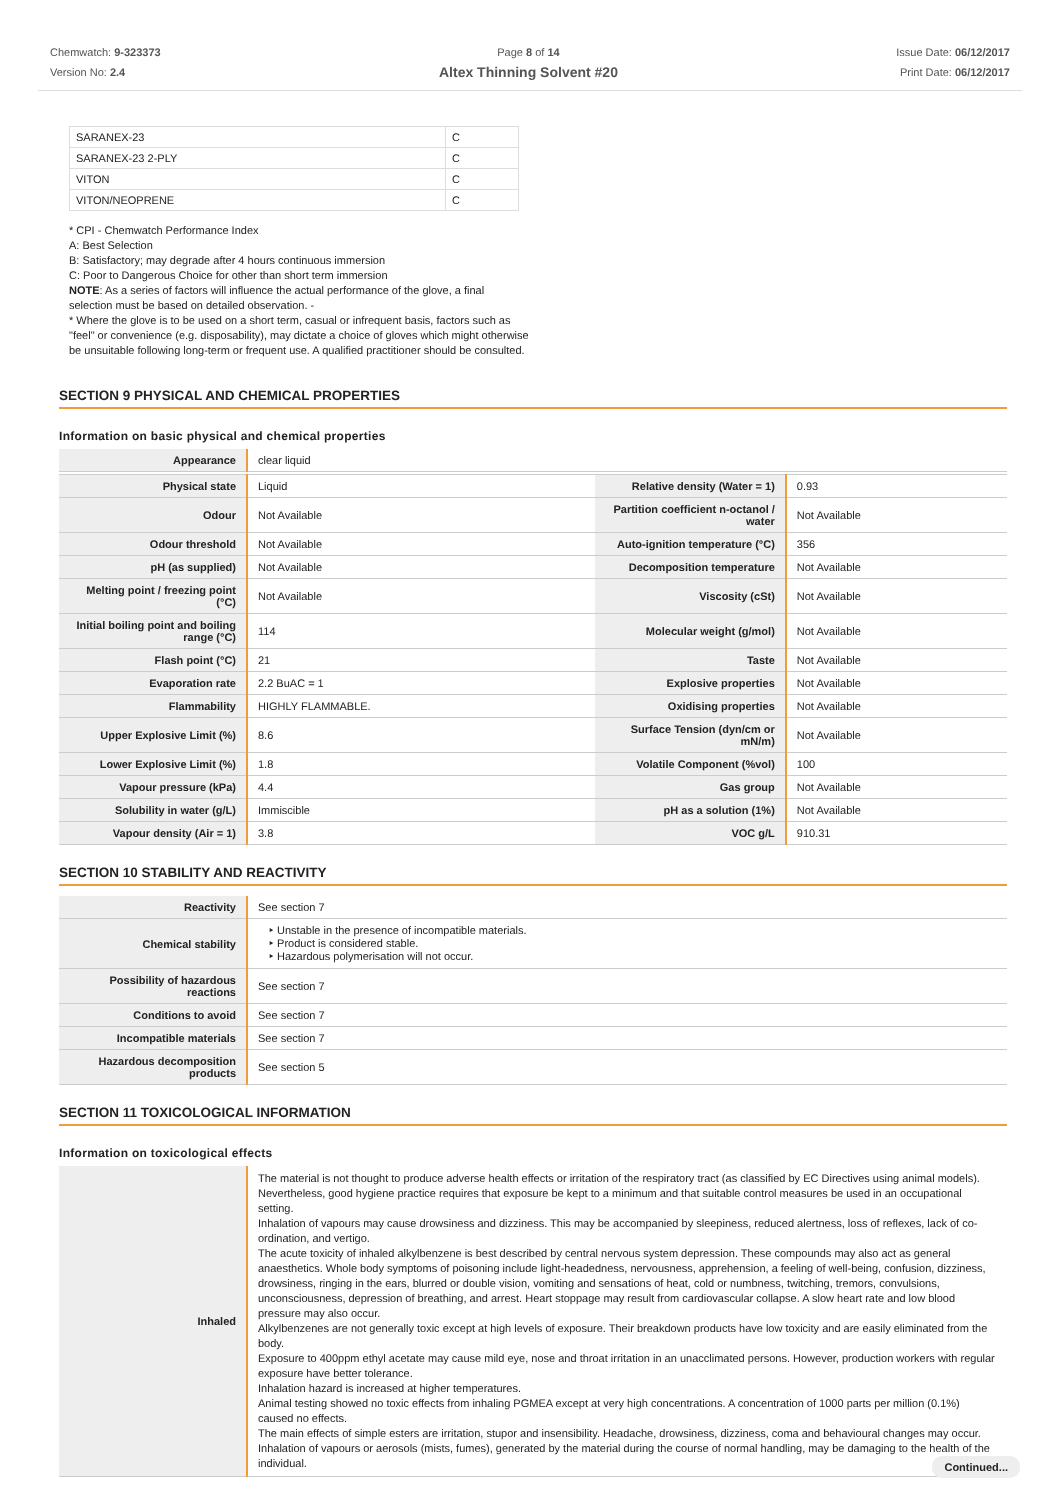Chemwatch: 9-323373
Version No: 2.4
Page 8 of 14
Altex Thinning Solvent #20
Issue Date: 06/12/2017
Print Date: 06/12/2017
| SARANEX-23 | C |
| SARANEX-23 2-PLY | C |
| VITON | C |
| VITON/NEOPRENE | C |
* CPI - Chemwatch Performance Index
A: Best Selection
B: Satisfactory; may degrade after 4 hours continuous immersion
C: Poor to Dangerous Choice for other than short term immersion
NOTE: As a series of factors will influence the actual performance of the glove, a final selection must be based on detailed observation. -
* Where the glove is to be used on a short term, casual or infrequent basis, factors such as "feel" or convenience (e.g. disposability), may dictate a choice of gloves which might otherwise be unsuitable following long-term or frequent use. A qualified practitioner should be consulted.
SECTION 9 PHYSICAL AND CHEMICAL PROPERTIES
Information on basic physical and chemical properties
| Appearance | clear liquid | | |
| Physical state | Liquid | Relative density (Water = 1) | 0.93 |
| Odour | Not Available | Partition coefficient n-octanol / water | Not Available |
| Odour threshold | Not Available | Auto-ignition temperature (°C) | 356 |
| pH (as supplied) | Not Available | Decomposition temperature | Not Available |
| Melting point / freezing point (°C) | Not Available | Viscosity (cSt) | Not Available |
| Initial boiling point and boiling range (°C) | 114 | Molecular weight (g/mol) | Not Available |
| Flash point (°C) | 21 | Taste | Not Available |
| Evaporation rate | 2.2 BuAC = 1 | Explosive properties | Not Available |
| Flammability | HIGHLY FLAMMABLE. | Oxidising properties | Not Available |
| Upper Explosive Limit (%) | 8.6 | Surface Tension (dyn/cm or mN/m) | Not Available |
| Lower Explosive Limit (%) | 1.8 | Volatile Component (%vol) | 100 |
| Vapour pressure (kPa) | 4.4 | Gas group | Not Available |
| Solubility in water (g/L) | Immiscible | pH as a solution (1%) | Not Available |
| Vapour density (Air = 1) | 3.8 | VOC g/L | 910.31 |
SECTION 10 STABILITY AND REACTIVITY
| Reactivity | See section 7 |
| Chemical stability | ‣ Unstable in the presence of incompatible materials. ‣ Product is considered stable. ‣ Hazardous polymerisation will not occur. |
| Possibility of hazardous reactions | See section 7 |
| Conditions to avoid | See section 7 |
| Incompatible materials | See section 7 |
| Hazardous decomposition products | See section 5 |
SECTION 11 TOXICOLOGICAL INFORMATION
Information on toxicological effects
| Inhaled | The material is not thought to produce adverse health effects or irritation of the respiratory tract (as classified by EC Directives using animal models). Nevertheless, good hygiene practice requires that exposure be kept to a minimum and that suitable control measures be used in an occupational setting. Inhalation of vapours may cause drowsiness and dizziness. This may be accompanied by sleepiness, reduced alertness, loss of reflexes, lack of co-ordination, and vertigo. The acute toxicity of inhaled alkylbenzene is best described by central nervous system depression. These compounds may also act as general anaesthetics. Whole body symptoms of poisoning include light-headedness, nervousness, apprehension, a feeling of well-being, confusion, dizziness, drowsiness, ringing in the ears, blurred or double vision, vomiting and sensations of heat, cold or numbness, twitching, tremors, convulsions, unconsciousness, depression of breathing, and arrest. Heart stoppage may result from cardiovascular collapse. A slow heart rate and low blood pressure may also occur. Alkylbenzenes are not generally toxic except at high levels of exposure. Their breakdown products have low toxicity and are easily eliminated from the body. Exposure to 400ppm ethyl acetate may cause mild eye, nose and throat irritation in an unacclimated persons. However, production workers with regular exposure have better tolerance. Inhalation hazard is increased at higher temperatures. Animal testing showed no toxic effects from inhaling PGMEA except at very high concentrations. A concentration of 1000 parts per million (0.1%) caused no effects. The main effects of simple esters are irritation, stupor and insensibility. Headache, drowsiness, dizziness, coma and behavioural changes may occur. Inhalation of vapours or aerosols (mists, fumes), generated by the material during the course of normal handling, may be damaging to the health of the individual. |
Continued...